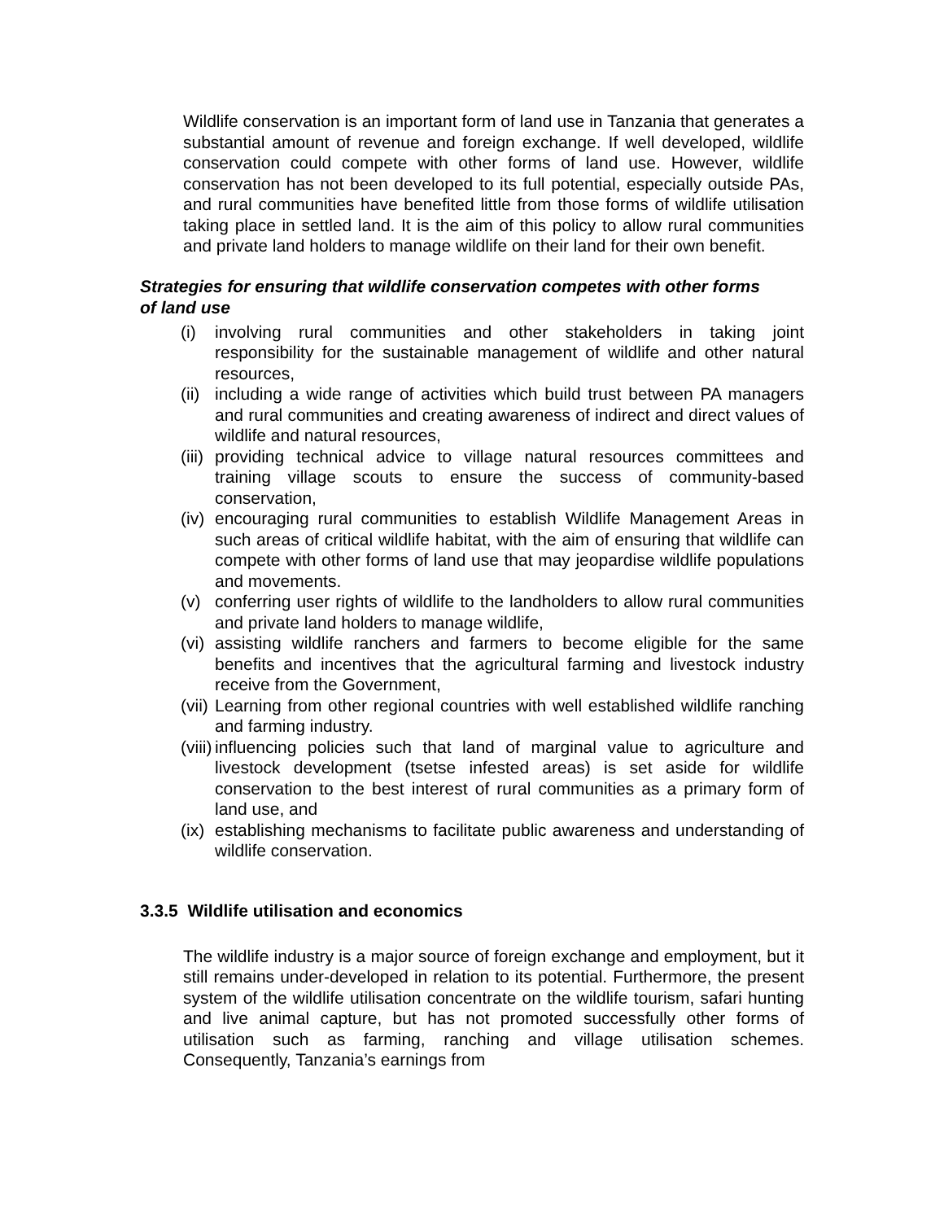Wildlife conservation is an important form of land use in Tanzania that generates a substantial amount of revenue and foreign exchange. If well developed, wildlife conservation could compete with other forms of land use. However, wildlife conservation has not been developed to its full potential, especially outside PAs, and rural communities have benefited little from those forms of wildlife utilisation taking place in settled land. It is the aim of this policy to allow rural communities and private land holders to manage wildlife on their land for their own benefit.
Strategies for ensuring that wildlife conservation competes with other forms of land use
(i) involving rural communities and other stakeholders in taking joint responsibility for the sustainable management of wildlife and other natural resources,
(ii) including a wide range of activities which build trust between PA managers and rural communities and creating awareness of indirect and direct values of wildlife and natural resources,
(iii) providing technical advice to village natural resources committees and training village scouts to ensure the success of community-based conservation,
(iv) encouraging rural communities to establish Wildlife Management Areas in such areas of critical wildlife habitat, with the aim of ensuring that wildlife can compete with other forms of land use that may jeopardise wildlife populations and movements.
(v) conferring user rights of wildlife to the landholders to allow rural communities and private land holders to manage wildlife,
(vi) assisting wildlife ranchers and farmers to become eligible for the same benefits and incentives that the agricultural farming and livestock industry receive from the Government,
(vii) Learning from other regional countries with well established wildlife ranching and farming industry.
(viii) influencing policies such that land of marginal value to agriculture and livestock development (tsetse infested areas) is set aside for wildlife conservation to the best interest of rural communities as a primary form of land use, and
(ix) establishing mechanisms to facilitate public awareness and understanding of wildlife conservation.
3.3.5 Wildlife utilisation and economics
The wildlife industry is a major source of foreign exchange and employment, but it still remains under-developed in relation to its potential. Furthermore, the present system of the wildlife utilisation concentrate on the wildlife tourism, safari hunting and live animal capture, but has not promoted successfully other forms of utilisation such as farming, ranching and village utilisation schemes. Consequently, Tanzania’s earnings from